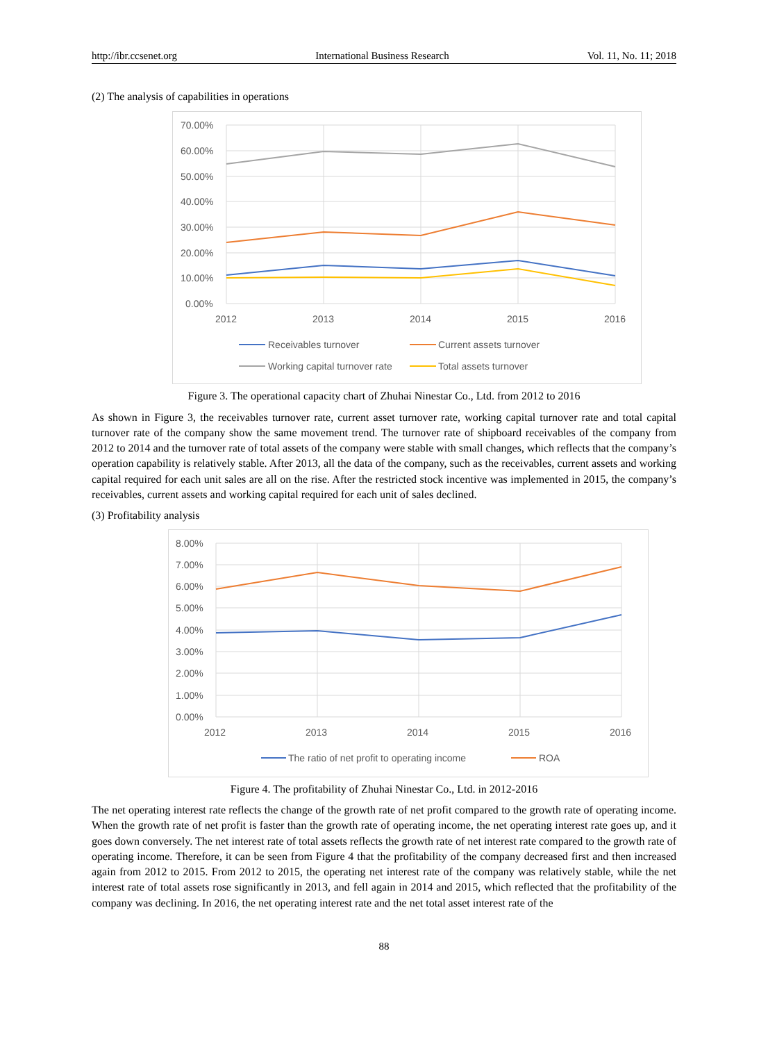http://ibr.ccsenet.org International Business Research Vol. 11, No. 11; 2018
(2) The analysis of capabilities in operations
70.00%
60.00%
50.00%
40.00%
30.00%
20.00%
10.00%
0.00%
2012
2013
2014
2015
2016
Receivables turnover
Current assets turnover
Working capital turnover rate
Total assets turnover
Figure 3. The operational capacity chart of Zhuhai Ninestar Co., Ltd. from 2012 to 2016
As shown in Figure 3, the receivables turnover rate, current asset turnover rate, working capital turnover rate and total capital turnover rate of the company show the same movement trend. The turnover rate of shipboard receivables of the company from 2012 to 2014 and the turnover rate of total assets of the company were stable with small changes, which reflects that the company’s operation capability is relatively stable. After 2013, all the data of the company, such as the receivables, current assets and working capital required for each unit sales are all on the rise. After the restricted stock incentive was implemented in 2015, the company’s receivables, current assets and working capital required for each unit of sales declined.
(3) Profitability analysis
8.00%
7.00%
6.00%
5.00%
4.00%
3.00%
2.00%
1.00%
0.00%
2012
2013
2014
2015
2016
The ratio of net profit to operating income
ROA
Figure 4. The profitability of Zhuhai Ninestar Co., Ltd. in 2012-2016
The net operating interest rate reflects the change of the growth rate of net profit compared to the growth rate of operating income. When the growth rate of net profit is faster than the growth rate of operating income, the net operating interest rate goes up, and it goes down conversely. The net interest rate of total assets reflects the growth rate of net interest rate compared to the growth rate of operating income. Therefore, it can be seen from Figure 4 that the profitability of the company decreased first and then increased again from 2012 to 2015. From 2012 to 2015, the operating net interest rate of the company was relatively stable, while the net interest rate of total assets rose significantly in 2013, and fell again in 2014 and 2015, which reflected that the profitability of the company was declining. In 2016, the net operating interest rate and the net total asset interest rate of the
88